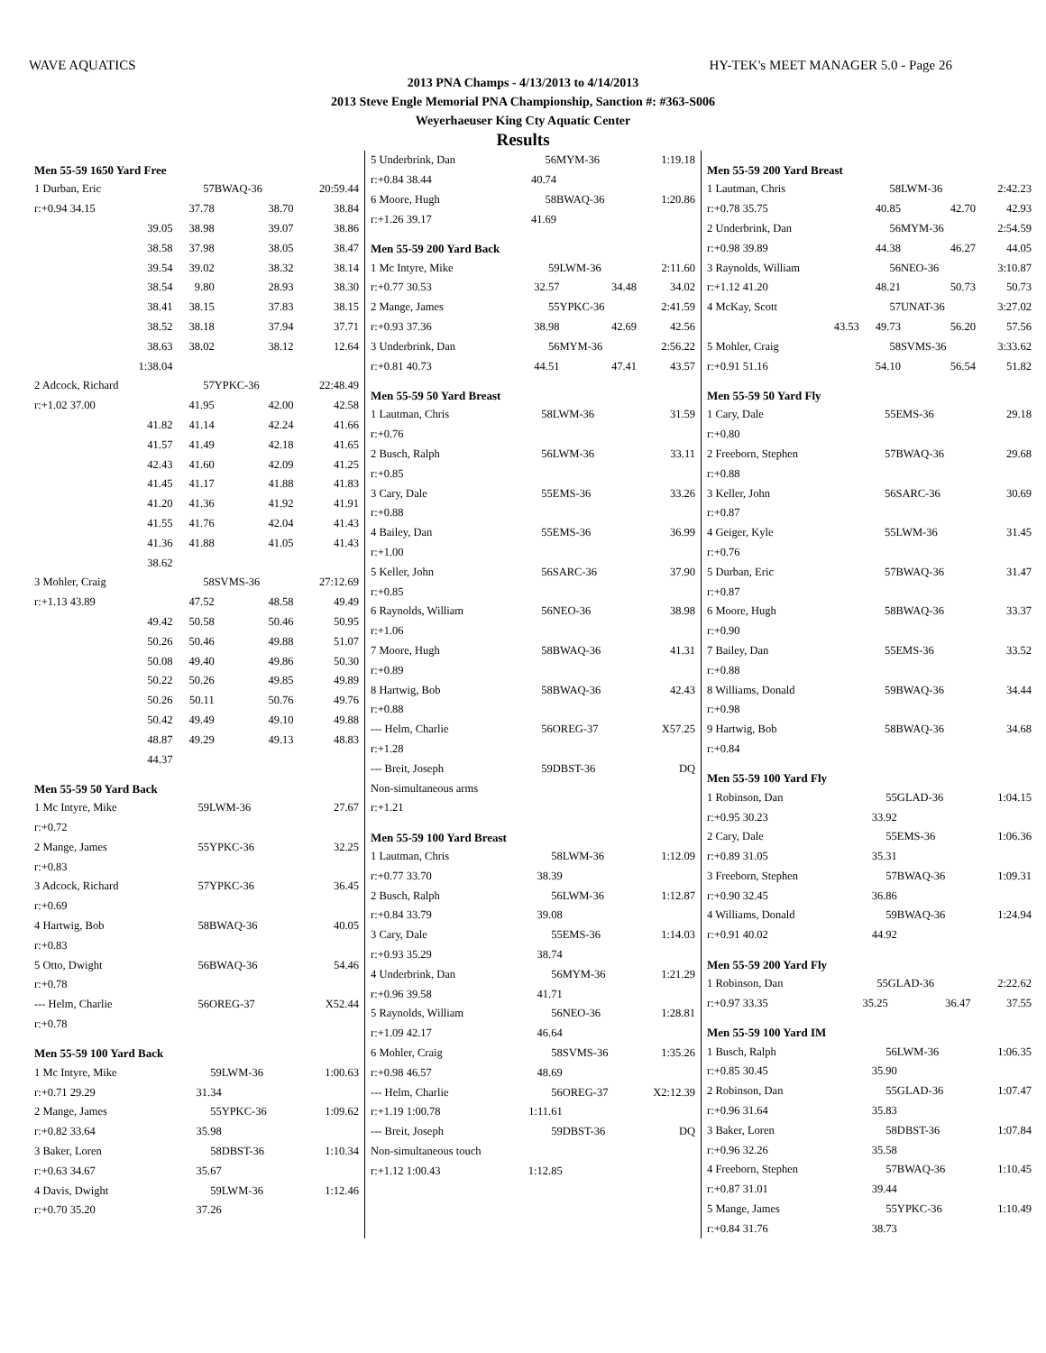WAVE AQUATICS HY-TEK's MEET MANAGER 5.0 - Page 26
2013 PNA Champs - 4/13/2013 to 4/14/2013
2013 Steve Engle Memorial PNA Championship, Sanction #: #363-S006
Weyerhaeuser King Cty Aquatic Center
Results
Men 55-59 1650 Yard Free
| 1 Durban, Eric | 57 | BWAQ-36 | 20:59.44 |
| r:+0.94 34.15 | 37.78 | 38.70 | 38.84 |
| 39.05 | 38.98 | 39.07 | 38.86 |
| 38.58 | 37.98 | 38.05 | 38.47 |
| 39.54 | 39.02 | 38.32 | 38.14 |
| 38.54 | 9.80 | 28.93 | 38.30 |
| 38.41 | 38.15 | 37.83 | 38.15 |
| 38.52 | 38.18 | 37.94 | 37.71 |
| 38.63 | 38.02 | 38.12 | 12.64 |
| 1:38.04 | | | |
| 2 Adcock, Richard | 57 | YPKC-36 | 22:48.49 |
| r:+1.02 37.00 | 41.95 | 42.00 | 42.58 |
| 41.82 | 41.14 | 42.24 | 41.66 |
| 41.57 | 41.49 | 42.18 | 41.65 |
| 42.43 | 41.60 | 42.09 | 41.25 |
| 41.45 | 41.17 | 41.88 | 41.83 |
| 41.20 | 41.36 | 41.92 | 41.91 |
| 41.55 | 41.76 | 42.04 | 41.43 |
| 41.36 | 41.88 | 41.05 | 41.43 |
| 38.62 | | | |
| 3 Mohler, Craig | 58 | SVMS-36 | 27:12.69 |
| r:+1.13 43.89 | 47.52 | 48.58 | 49.49 |
| 49.42 | 50.58 | 50.46 | 50.95 |
| 50.26 | 50.46 | 49.88 | 51.07 |
| 50.08 | 49.40 | 49.86 | 50.30 |
| 50.22 | 50.26 | 49.85 | 49.89 |
| 50.26 | 50.11 | 50.76 | 49.76 |
| 50.42 | 49.49 | 49.10 | 49.88 |
| 48.87 | 49.29 | 49.13 | 48.83 |
| 44.37 | | | |
Men 55-59 50 Yard Back
| 1 Mc Intyre, Mike | 59 | LWM-36 | 27.67 |
| r:+0.72 | | | |
| 2 Mange, James | 55 | YPKC-36 | 32.25 |
| r:+0.83 | | | |
| 3 Adcock, Richard | 57 | YPKC-36 | 36.45 |
| r:+0.69 | | | |
| 4 Hartwig, Bob | 58 | BWAQ-36 | 40.05 |
| r:+0.83 | | | |
| 5 Otto, Dwight | 56 | BWAQ-36 | 54.46 |
| r:+0.78 | | | |
| --- Helm, Charlie | 56 | OREG-37 | X52.44 |
| r:+0.78 | | | |
Men 55-59 100 Yard Back
| 1 Mc Intyre, Mike | 59 | LWM-36 | 1:00.63 |
| r:+0.71 29.29 | 31.34 | | |
| 2 Mange, James | 55 | YPKC-36 | 1:09.62 |
| r:+0.82 33.64 | 35.98 | | |
| 3 Baker, Loren | 58 | DBST-36 | 1:10.34 |
| r:+0.63 34.67 | 35.67 | | |
| 4 Davis, Dwight | 59 | LWM-36 | 1:12.46 |
| r:+0.70 35.20 | 37.26 | | |
| 5 Underbrink, Dan | 56 | MYM-36 | 1:19.18 |
| r:+0.84 38.44 | 40.74 | | |
| 6 Moore, Hugh | 58 | BWAQ-36 | 1:20.86 |
| r:+1.26 39.17 | 41.69 | | |
Men 55-59 200 Yard Back
| 1 Mc Intyre, Mike | 59 | LWM-36 | 2:11.60 |
| r:+0.77 30.53 | 32.57 | 34.48 | 34.02 |
| 2 Mange, James | 55 | YPKC-36 | 2:41.59 |
| r:+0.93 37.36 | 38.98 | 42.69 | 42.56 |
| 3 Underbrink, Dan | 56 | MYM-36 | 2:56.22 |
| r:+0.81 40.73 | 44.51 | 47.41 | 43.57 |
Men 55-59 50 Yard Breast
| 1 Lautman, Chris | 58 | LWM-36 | 31.59 |
| r:+0.76 | | | |
| 2 Busch, Ralph | 56 | LWM-36 | 33.11 |
| r:+0.85 | | | |
| 3 Cary, Dale | 55 | EMS-36 | 33.26 |
| r:+0.88 | | | |
| 4 Bailey, Dan | 55 | EMS-36 | 36.99 |
| r:+1.00 | | | |
| 5 Keller, John | 56 | SARC-36 | 37.90 |
| r:+0.85 | | | |
| 6 Raynolds, William | 56 | NEO-36 | 38.98 |
| r:+1.06 | | | |
| 7 Moore, Hugh | 58 | BWAQ-36 | 41.31 |
| r:+0.89 | | | |
| 8 Hartwig, Bob | 58 | BWAQ-36 | 42.43 |
| r:+0.88 | | | |
| --- Helm, Charlie | 56 | OREG-37 | X57.25 |
| r:+1.28 | | | |
| --- Breit, Joseph | 59 | DBST-36 | DQ |
| Non-simultaneous arms | | | |
| r:+1.21 | | | |
Men 55-59 100 Yard Breast
| 1 Lautman, Chris | 58 | LWM-36 | 1:12.09 |
| r:+0.77 33.70 | 38.39 | | |
| 2 Busch, Ralph | 56 | LWM-36 | 1:12.87 |
| r:+0.84 33.79 | 39.08 | | |
| 3 Cary, Dale | 55 | EMS-36 | 1:14.03 |
| r:+0.93 35.29 | 38.74 | | |
| 4 Underbrink, Dan | 56 | MYM-36 | 1:21.29 |
| r:+0.96 39.58 | 41.71 | | |
| 5 Raynolds, William | 56 | NEO-36 | 1:28.81 |
| r:+1.09 42.17 | 46.64 | | |
| 6 Mohler, Craig | 58 | SVMS-36 | 1:35.26 |
| r:+0.98 46.57 | 48.69 | | |
| --- Helm, Charlie | 56 | OREG-37 | X2:12.39 |
| r:+1.19 1:00.78 | 1:11.61 | | |
| --- Breit, Joseph | 59 | DBST-36 | DQ |
| Non-simultaneous touch | | | |
| r:+1.12 1:00.43 | 1:12.85 | | |
Men 55-59 200 Yard Breast
| 1 Lautman, Chris | 58 | LWM-36 | 2:42.23 |
| r:+0.78 35.75 | 40.85 | 42.70 | 42.93 |
| 2 Underbrink, Dan | 56 | MYM-36 | 2:54.59 |
| r:+0.98 39.89 | 44.38 | 46.27 | 44.05 |
| 3 Raynolds, William | 56 | NEO-36 | 3:10.87 |
| r:+1.12 41.20 | 48.21 | 50.73 | 50.73 |
| 4 McKay, Scott | 57 | UNAT-36 | 3:27.02 |
| 43.53 | 49.73 | 56.20 | 57.56 |
| 5 Mohler, Craig | 58 | SVMS-36 | 3:33.62 |
| r:+0.91 51.16 | 54.10 | 56.54 | 51.82 |
Men 55-59 50 Yard Fly
| 1 Cary, Dale | 55 | EMS-36 | 29.18 |
| r:+0.80 | | | |
| 2 Freeborn, Stephen | 57 | BWAQ-36 | 29.68 |
| r:+0.88 | | | |
| 3 Keller, John | 56 | SARC-36 | 30.69 |
| r:+0.87 | | | |
| 4 Geiger, Kyle | 55 | LWM-36 | 31.45 |
| r:+0.76 | | | |
| 5 Durban, Eric | 57 | BWAQ-36 | 31.47 |
| r:+0.87 | | | |
| 6 Moore, Hugh | 58 | BWAQ-36 | 33.37 |
| r:+0.90 | | | |
| 7 Bailey, Dan | 55 | EMS-36 | 33.52 |
| r:+0.88 | | | |
| 8 Williams, Donald | 59 | BWAQ-36 | 34.44 |
| r:+0.98 | | | |
| 9 Hartwig, Bob | 58 | BWAQ-36 | 34.68 |
| r:+0.84 | | | |
Men 55-59 100 Yard Fly
| 1 Robinson, Dan | 55 | GLAD-36 | 1:04.15 |
| r:+0.95 30.23 | 33.92 | | |
| 2 Cary, Dale | 55 | EMS-36 | 1:06.36 |
| r:+0.89 31.05 | 35.31 | | |
| 3 Freeborn, Stephen | 57 | BWAQ-36 | 1:09.31 |
| r:+0.90 32.45 | 36.86 | | |
| 4 Williams, Donald | 59 | BWAQ-36 | 1:24.94 |
| r:+0.91 40.02 | 44.92 | | |
Men 55-59 200 Yard Fly
| 1 Robinson, Dan | 55 | GLAD-36 | 2:22.62 |
| r:+0.97 33.35 | 35.25 | 36.47 | 37.55 |
Men 55-59 100 Yard IM
| 1 Busch, Ralph | 56 | LWM-36 | 1:06.35 |
| r:+0.85 30.45 | 35.90 | | |
| 2 Robinson, Dan | 55 | GLAD-36 | 1:07.47 |
| r:+0.96 31.64 | 35.83 | | |
| 3 Baker, Loren | 58 | DBST-36 | 1:07.84 |
| r:+0.96 32.26 | 35.58 | | |
| 4 Freeborn, Stephen | 57 | BWAQ-36 | 1:10.45 |
| r:+0.87 31.01 | 39.44 | | |
| 5 Mange, James | 55 | YPKC-36 | 1:10.49 |
| r:+0.84 31.76 | 38.73 | | |